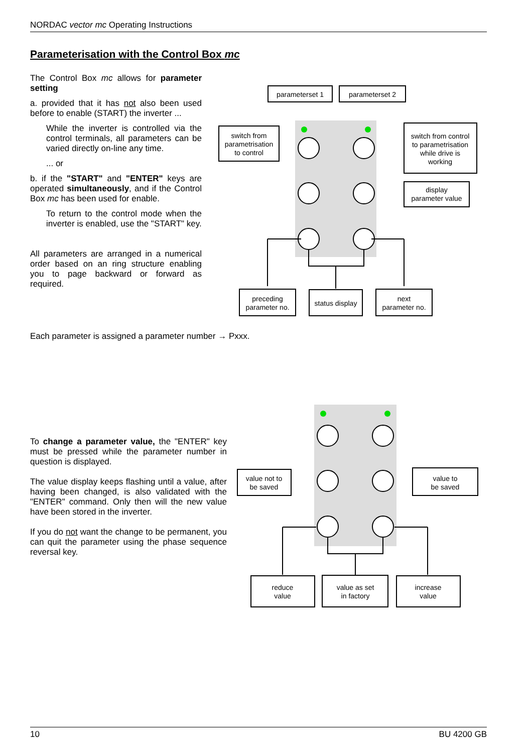parameterset 1
parameterset 2
switch from
parametrisation
to control
switch from control
to parametrisation
while drive is
working
display
parameter value
preceding
parameter no.
status display
next
parameter no.
value not to
be saved
value to
be saved
reduce
value
value as set
in factory
increase
value
NORDAC vector mc Operating Instructions
Parameterisation with the Control Box mc
The Control Box mc allows for parameter setting
a. provided that it has not also been used before to enable (START) the inverter ...
While the inverter is controlled via the control terminals, all parameters can be varied directly on-line any time.
... or
b. if the "START" and "ENTER" keys are operated simultaneously, and if the Control Box mc has been used for enable.
To return to the control mode when the inverter is enabled, use the "START" key.
All parameters are arranged in a numerical order based on an ring structure enabling you to page backward or forward as required.
Each parameter is assigned a parameter number → Pxxx.
To change a parameter value, the "ENTER" key must be pressed while the parameter number in question is displayed.
The value display keeps flashing until a value, after having been changed, is also validated with the "ENTER" command. Only then will the new value have been stored in the inverter.
If you do not want the change to be permanent, you can quit the parameter using the phase sequence reversal key.
10 BU 4200 GB